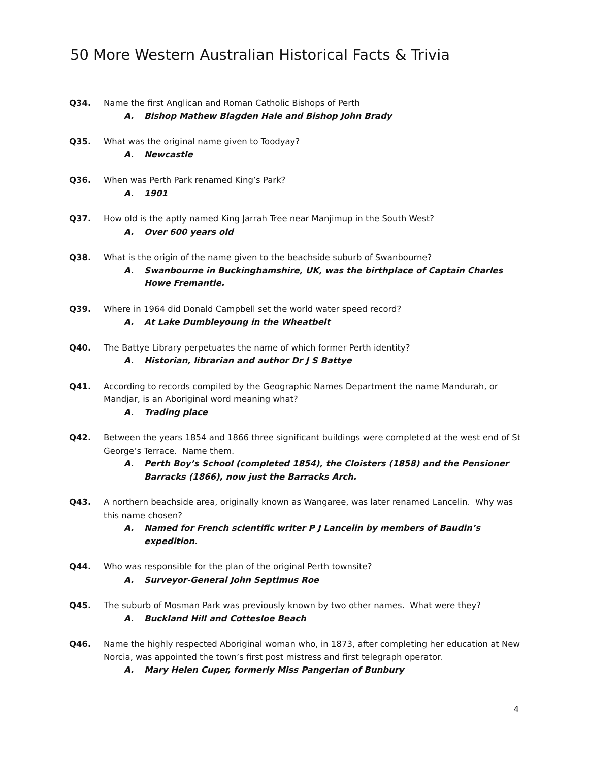50 More Western Australian Historical Facts & Trivia
Q34. Name the first Anglican and Roman Catholic Bishops of Perth
A. Bishop Mathew Blagden Hale and Bishop John Brady
Q35. What was the original name given to Toodyay?
A. Newcastle
Q36. When was Perth Park renamed King’s Park?
A. 1901
Q37. How old is the aptly named King Jarrah Tree near Manjimup in the South West?
A. Over 600 years old
Q38. What is the origin of the name given to the beachside suburb of Swanbourne?
A. Swanbourne in Buckinghamshire, UK, was the birthplace of Captain Charles Howe Fremantle.
Q39. Where in 1964 did Donald Campbell set the world water speed record?
A. At Lake Dumbleyoung in the Wheatbelt
Q40. The Battye Library perpetuates the name of which former Perth identity?
A. Historian, librarian and author Dr J S Battye
Q41. According to records compiled by the Geographic Names Department the name Mandurah, or Mandjar, is an Aboriginal word meaning what?
A. Trading place
Q42. Between the years 1854 and 1866 three significant buildings were completed at the west end of St George’s Terrace. Name them.
A. Perth Boy’s School (completed 1854), the Cloisters (1858) and the Pensioner Barracks (1866), now just the Barracks Arch.
Q43. A northern beachside area, originally known as Wangaree, was later renamed Lancelin. Why was this name chosen?
A. Named for French scientific writer P J Lancelin by members of Baudin’s expedition.
Q44. Who was responsible for the plan of the original Perth townsite?
A. Surveyor-General John Septimus Roe
Q45. The suburb of Mosman Park was previously known by two other names. What were they?
A. Buckland Hill and Cottesloe Beach
Q46. Name the highly respected Aboriginal woman who, in 1873, after completing her education at New Norcia, was appointed the town’s first post mistress and first telegraph operator.
A. Mary Helen Cuper, formerly Miss Pangerian of Bunbury
4